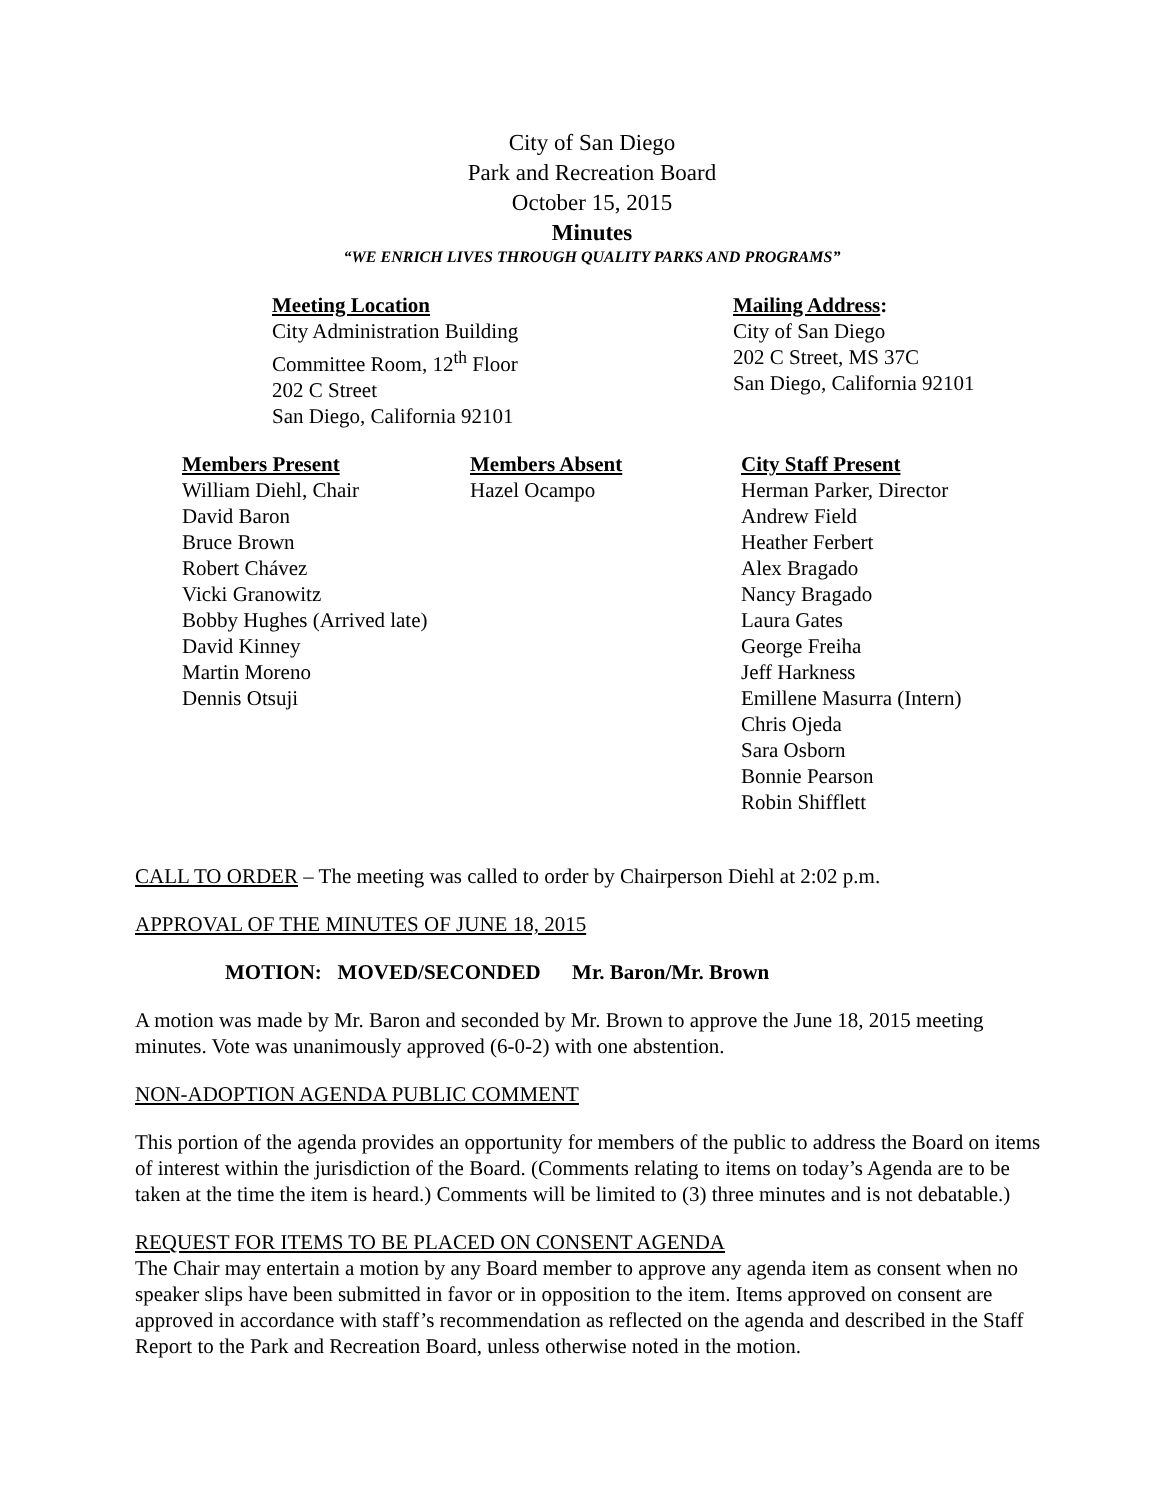City of San Diego
Park and Recreation Board
October 15, 2015
Minutes
“WE ENRICH LIVES THROUGH QUALITY PARKS AND PROGRAMS”
Meeting Location
City Administration Building
Committee Room, 12<sup>th</sup> Floor
202 C Street
San Diego, California 92101
Mailing Address:
City of San Diego
202 C Street, MS 37C
San Diego, California 92101
Members Present
William Diehl, Chair
David Baron
Bruce Brown
Robert Chávez
Vicki Granowitz
Bobby Hughes (Arrived late)
David Kinney
Martin Moreno
Dennis Otsuji
Members Absent
Hazel Ocampo
City Staff Present
Herman Parker, Director
Andrew Field
Heather Ferbert
Alex Bragado
Nancy Bragado
Laura Gates
George Freiha
Jeff Harkness
Emillene Masurra (Intern)
Chris Ojeda
Sara Osborn
Bonnie Pearson
Robin Shifflett
CALL TO ORDER – The meeting was called to order by Chairperson Diehl at 2:02 p.m.
APPROVAL OF THE MINUTES OF JUNE 18, 2015
MOTION: MOVED/SECONDED Mr. Baron/Mr. Brown
A motion was made by Mr. Baron and seconded by Mr. Brown to approve the June 18, 2015 meeting minutes. Vote was unanimously approved (6-0-2) with one abstention.
NON-ADOPTION AGENDA PUBLIC COMMENT
This portion of the agenda provides an opportunity for members of the public to address the Board on items of interest within the jurisdiction of the Board. (Comments relating to items on today’s Agenda are to be taken at the time the item is heard.) Comments will be limited to (3) three minutes and is not debatable.)
REQUEST FOR ITEMS TO BE PLACED ON CONSENT AGENDA
The Chair may entertain a motion by any Board member to approve any agenda item as consent when no speaker slips have been submitted in favor or in opposition to the item. Items approved on consent are approved in accordance with staff’s recommendation as reflected on the agenda and described in the Staff Report to the Park and Recreation Board, unless otherwise noted in the motion.